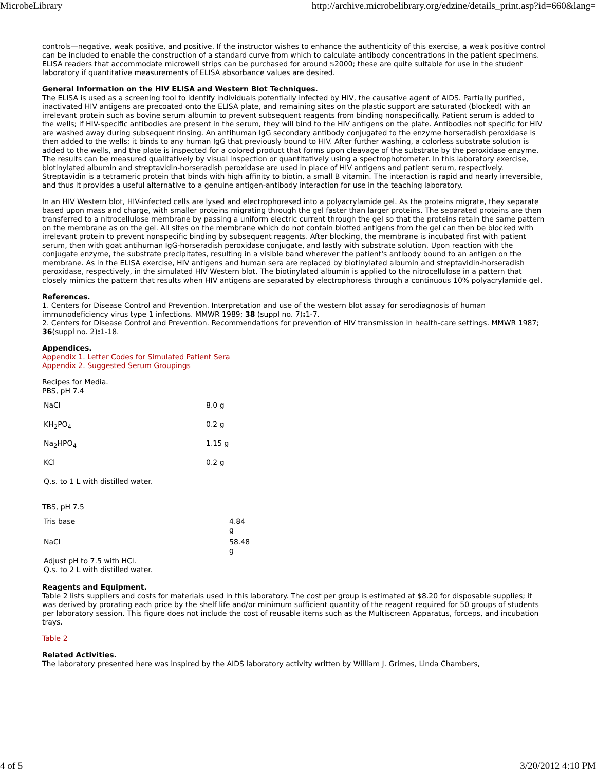MicrobeLibrary http://archive.microbelibrary.org/edzine/details_print.asp?id=660&lang=
controls—negative, weak positive, and positive. If the instructor wishes to enhance the authenticity of this exercise, a weak positive control can be included to enable the construction of a standard curve from which to calculate antibody concentrations in the patient specimens. ELISA readers that accommodate microwell strips can be purchased for around $2000; these are quite suitable for use in the student laboratory if quantitative measurements of ELISA absorbance values are desired.
General Information on the HIV ELISA and Western Blot Techniques.
The ELISA is used as a screening tool to identify individuals potentially infected by HIV, the causative agent of AIDS. Partially purified, inactivated HIV antigens are precoated onto the ELISA plate, and remaining sites on the plastic support are saturated (blocked) with an irrelevant protein such as bovine serum albumin to prevent subsequent reagents from binding nonspecifically. Patient serum is added to the wells; if HIV-specific antibodies are present in the serum, they will bind to the HIV antigens on the plate. Antibodies not specific for HIV are washed away during subsequent rinsing. An antihuman IgG secondary antibody conjugated to the enzyme horseradish peroxidase is then added to the wells; it binds to any human IgG that previously bound to HIV. After further washing, a colorless substrate solution is added to the wells, and the plate is inspected for a colored product that forms upon cleavage of the substrate by the peroxidase enzyme. The results can be measured qualitatively by visual inspection or quantitatively using a spectrophotometer. In this laboratory exercise, biotinylated albumin and streptavidin-horseradish peroxidase are used in place of HIV antigens and patient serum, respectively. Streptavidin is a tetrameric protein that binds with high affinity to biotin, a small B vitamin. The interaction is rapid and nearly irreversible, and thus it provides a useful alternative to a genuine antigen-antibody interaction for use in the teaching laboratory.
In an HIV Western blot, HIV-infected cells are lysed and electrophoresed into a polyacrylamide gel. As the proteins migrate, they separate based upon mass and charge, with smaller proteins migrating through the gel faster than larger proteins. The separated proteins are then transferred to a nitrocellulose membrane by passing a uniform electric current through the gel so that the proteins retain the same pattern on the membrane as on the gel. All sites on the membrane which do not contain blotted antigens from the gel can then be blocked with irrelevant protein to prevent nonspecific binding by subsequent reagents. After blocking, the membrane is incubated first with patient serum, then with goat antihuman IgG-horseradish peroxidase conjugate, and lastly with substrate solution. Upon reaction with the conjugate enzyme, the substrate precipitates, resulting in a visible band wherever the patient's antibody bound to an antigen on the membrane. As in the ELISA exercise, HIV antigens and human sera are replaced by biotinylated albumin and streptavidin-horseradish peroxidase, respectively, in the simulated HIV Western blot. The biotinylated albumin is applied to the nitrocellulose in a pattern that closely mimics the pattern that results when HIV antigens are separated by electrophoresis through a continuous 10% polyacrylamide gel.
References.
1. Centers for Disease Control and Prevention. Interpretation and use of the western blot assay for serodiagnosis of human immunodeficiency virus type 1 infections. MMWR 1989; 38 (suppl no. 7): 1-7.
2. Centers for Disease Control and Prevention. Recommendations for prevention of HIV transmission in health-care settings. MMWR 1987; 36(suppl no. 2): 1-18.
Appendices.
Appendix 1. Letter Codes for Simulated Patient Sera
Appendix 2. Suggested Serum Groupings
Recipes for Media.
PBS, pH 7.4
| NaCl | 8.0 g |
| KH<sub>2</sub>PO<sub>4</sub> | 0.2 g |
| Na<sub>2</sub>HPO<sub>4</sub> | 1.15 g |
| KCl | 0.2 g |
| Q.s. to 1 L with distilled water. | |
TBS, pH 7.5
| Tris base | 4.84 g |
| NaCl | 58.48 g |
| Adjust pH to 7.5 with HCl. Q.s. to 2 L with distilled water. | |
Reagents and Equipment.
Table 2 lists suppliers and costs for materials used in this laboratory. The cost per group is estimated at $8.20 for disposable supplies; it was derived by prorating each price by the shelf life and/or minimum sufficient quantity of the reagent required for 50 groups of students per laboratory session. This figure does not include the cost of reusable items such as the Multiscreen Apparatus, forceps, and incubation trays.
Table 2
Related Activities.
The laboratory presented here was inspired by the AIDS laboratory activity written by William J. Grimes, Linda Chambers,
4 of 5 3/20/2012 4:10 PM